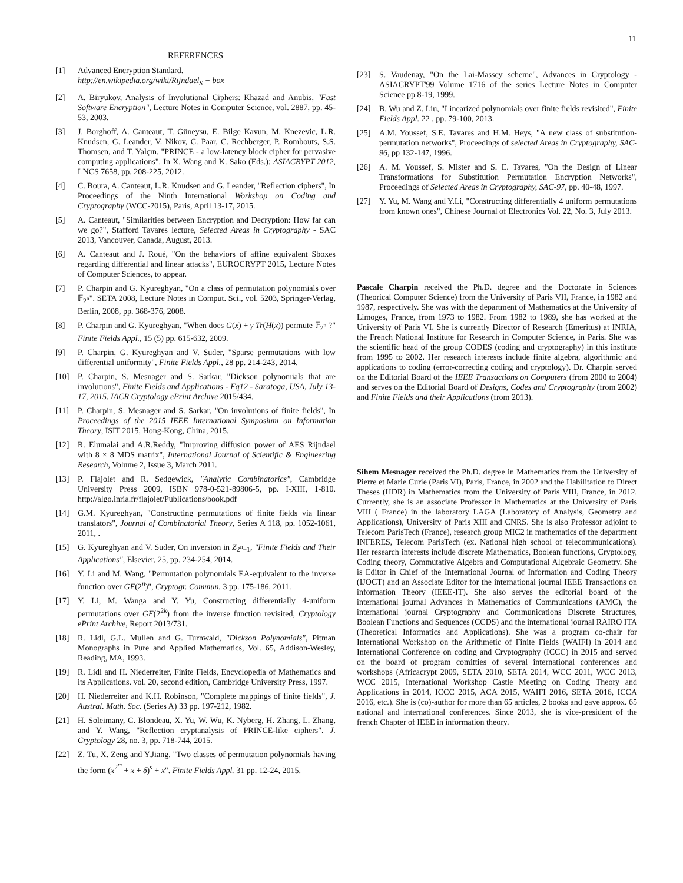11
REFERENCES
[1] Advanced Encryption Standard.
http://en.wikipedia.org/wiki/Rijndael<sub>S</sub> − box
[2] A. Biryukov, Analysis of Involutional Ciphers: Khazad and Anubis, "Fast Software Encryption", Lecture Notes in Computer Science, vol. 2887, pp. 45-53, 2003.
[3] J. Borghoff, A. Canteaut, T. Güneysu, E. Bilge Kavun, M. Knezevic, L.R. Knudsen, G. Leander, V. Nikov, C. Paar, C. Rechberger, P. Rombouts, S.S. Thomsen, and T. Yalçın. "PRINCE - a low-latency block cipher for pervasive computing applications". In X. Wang and K. Sako (Eds.): ASIACRYPT 2012, LNCS 7658, pp. 208-225, 2012.
[4] C. Boura, A. Canteaut, L.R. Knudsen and G. Leander, "Reflection ciphers", In Proceedings of the Ninth International Workshop on Coding and Cryptography (WCC-2015), Paris, April 13-17, 2015.
[5] A. Canteaut, "Similarities between Encryption and Decryption: How far can we go?", Stafford Tavares lecture, Selected Areas in Cryptography - SAC 2013, Vancouver, Canada, August, 2013.
[6] A. Canteaut and J. Roué, "On the behaviors of affine equivalent Sboxes regarding differential and linear attacks", EUROCRYPT 2015, Lecture Notes of Computer Sciences, to appear.
[7] P. Charpin and G. Kyureghyan, "On a class of permutation polynomials over 𝔽<sub>2<sup>n</sup></sub>". SETA 2008, Lecture Notes in Comput. Sci., vol. 5203, Springer-Verlag, Berlin, 2008, pp. 368-376, 2008.
[8] P. Charpin and G. Kyureghyan, "When does G(x) + γ Tr(H(x)) permute 𝔽<sub>2<sup>n</sup></sub> ?" Finite Fields Appl., 15 (5) pp. 615-632, 2009.
[9] P. Charpin, G. Kyureghyan and V. Suder, "Sparse permutations with low differential uniformity", Finite Fields Appl., 28 pp. 214-243, 2014.
[10] P. Charpin, S. Mesnager and S. Sarkar, "Dickson polynomials that are involutions", Finite Fields and Applications - Fq12 - Saratoga, USA, July 13-17, 2015. IACR Cryptology ePrint Archive 2015/434.
[11] P. Charpin, S. Mesnager and S. Sarkar, "On involutions of finite fields", In Proceedings of the 2015 IEEE International Symposium on Information Theory, ISIT 2015, Hong-Kong, China, 2015.
[12] R. Elumalai and A.R.Reddy, "Improving diffusion power of AES Rijndael with 8 × 8 MDS matrix", International Journal of Scientific & Engineering Research, Volume 2, Issue 3, March 2011.
[13] P. Flajolet and R. Sedgewick, "Analytic Combinatorics", Cambridge University Press 2009, ISBN 978-0-521-89806-5, pp. I-XIII, 1-810. http://algo.inria.fr/flajolet/Publications/book.pdf
[14] G.M. Kyureghyan, "Constructing permutations of finite fields via linear translators", Journal of Combinatorial Theory, Series A 118, pp. 1052-1061, 2011, .
[15] G. Kyureghyan and V. Suder, On inversion in Z<sub>2<sup>n</sup>−1</sub>, "Finite Fields and Their Applications", Elsevier, 25, pp. 234-254, 2014.
[16] Y. Li and M. Wang, "Permutation polynomials EA-equivalent to the inverse function over GF(2<sup>n</sup>)", Cryptogr. Commun. 3 pp. 175-186, 2011.
[17] Y. Li, M. Wanga and Y. Yu, Constructing differentially 4-uniform permutations over GF(2<sup>2k</sup>) from the inverse function revisited, Cryptology ePrint Archive, Report 2013/731.
[18] R. Lidl, G.L. Mullen and G. Turnwald, "Dickson Polynomials", Pitman Monographs in Pure and Applied Mathematics, Vol. 65, Addison-Wesley, Reading, MA, 1993.
[19] R. Lidl and H. Niederreiter, Finite Fields, Encyclopedia of Mathematics and its Applications. vol. 20, second edition, Cambridge University Press, 1997.
[20] H. Niederreiter and K.H. Robinson, "Complete mappings of finite fields", J. Austral. Math. Soc. (Series A) 33 pp. 197-212, 1982.
[21] H. Soleimany, C. Blondeau, X. Yu, W. Wu, K. Nyberg, H. Zhang, L. Zhang, and Y. Wang, "Reflection cryptanalysis of PRINCE-like ciphers". J. Cryptology 28, no. 3, pp. 718-744, 2015.
[22] Z. Tu, X. Zeng and Y.Jiang, "Two classes of permutation polynomials having the form (x<sup>2<sup>m</sup></sup> + x + δ)<sup>s</sup> + x". Finite Fields Appl. 31 pp. 12-24, 2015.
[23] S. Vaudenay, "On the Lai-Massey scheme", Advances in Cryptology - ASIACRYPT'99 Volume 1716 of the series Lecture Notes in Computer Science pp 8-19, 1999.
[24] B. Wu and Z. Liu, "Linearized polynomials over finite fields revisited", Finite Fields Appl. 22 , pp. 79-100, 2013.
[25] A.M. Youssef, S.E. Tavares and H.M. Heys, "A new class of substitution-permutation networks", Proceedings of selected Areas in Cryptography, SAC-96, pp 132-147, 1996.
[26] A. M. Youssef, S. Mister and S. E. Tavares, "On the Design of Linear Transformations for Substitution Permutation Encryption Networks", Proceedings of Selected Areas in Cryptography, SAC-97, pp. 40-48, 1997.
[27] Y. Yu, M. Wang and Y.Li, "Constructing differentially 4 uniform permutations from known ones", Chinese Journal of Electronics Vol. 22, No. 3, July 2013.
Pascale Charpin received the Ph.D. degree and the Doctorate in Sciences (Theorical Computer Science) from the University of Paris VII, France, in 1982 and 1987, respectively. She was with the department of Mathematics at the University of Limoges, France, from 1973 to 1982. From 1982 to 1989, she has worked at the University of Paris VI. She is currently Director of Research (Emeritus) at INRIA, the French National Institute for Research in Computer Science, in Paris. She was the scientific head of the group CODES (coding and cryptography) in this institute from 1995 to 2002. Her research interests include finite algebra, algorithmic and applications to coding (error-correcting coding and cryptology). Dr. Charpin served on the Editorial Board of the IEEE Transactions on Computers (from 2000 to 2004) and serves on the Editorial Board of Designs, Codes and Cryptography (from 2002) and Finite Fields and their Applications (from 2013).
Sihem Mesnager received the Ph.D. degree in Mathematics from the University of Pierre et Marie Curie (Paris VI), Paris, France, in 2002 and the Habilitation to Direct Theses (HDR) in Mathematics from the University of Paris VIII, France, in 2012. Currently, she is an associate Professor in Mathematics at the University of Paris VIII ( France) in the laboratory LAGA (Laboratory of Analysis, Geometry and Applications), University of Paris XIII and CNRS. She is also Professor adjoint to Telecom ParisTech (France), research group MIC2 in mathematics of the department INFERES, Telecom ParisTech (ex. National high school of telecommunications). Her research interests include discrete Mathematics, Boolean functions, Cryptology, Coding theory, Commutative Algebra and Computational Algebraic Geometry. She is Editor in Chief of the International Journal of Information and Coding Theory (IJOCT) and an Associate Editor for the international journal IEEE Transactions on information Theory (IEEE-IT). She also serves the editorial board of the international journal Advances in Mathematics of Communications (AMC), the international journal Cryptography and Communications Discrete Structures, Boolean Functions and Sequences (CCDS) and the international journal RAIRO ITA (Theoretical Informatics and Applications). She was a program co-chair for International Workshop on the Arithmetic of Finite Fields (WAIFI) in 2014 and International Conference on coding and Cryptography (ICCC) in 2015 and served on the board of program comitties of several international conferences and workshops (Africacrypt 2009, SETA 2010, SETA 2014, WCC 2011, WCC 2013, WCC 2015, International Workshop Castle Meeting on Coding Theory and Applications in 2014, ICCC 2015, ACA 2015, WAIFI 2016, SETA 2016, ICCA 2016, etc.). She is (co)-author for more than 65 articles, 2 books and gave approx. 65 national and international conferences. Since 2013, she is vice-president of the french Chapter of IEEE in information theory.